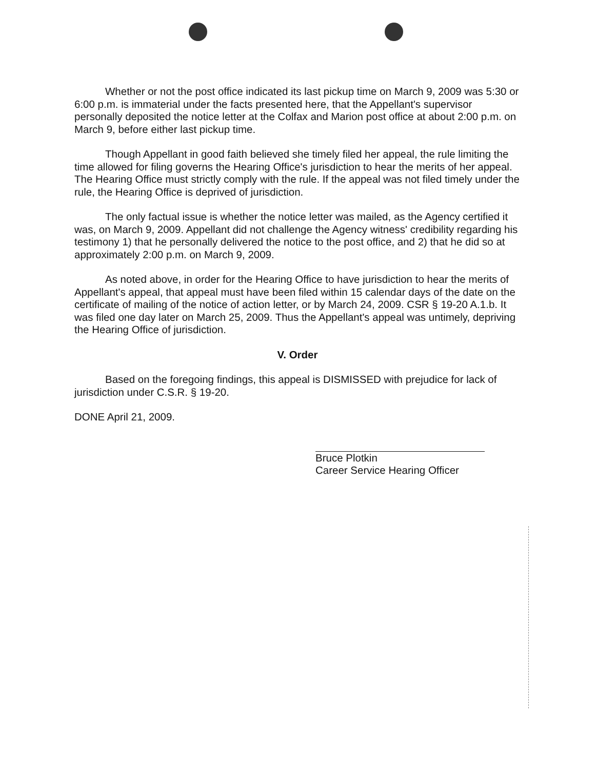Whether or not the post office indicated its last pickup time on March 9, 2009 was 5:30 or 6:00 p.m. is immaterial under the facts presented here, that the Appellant's supervisor personally deposited the notice letter at the Colfax and Marion post office at about 2:00 p.m. on March 9, before either last pickup time.
Though Appellant in good faith believed she timely filed her appeal, the rule limiting the time allowed for filing governs the Hearing Office's jurisdiction to hear the merits of her appeal. The Hearing Office must strictly comply with the rule. If the appeal was not filed timely under the rule, the Hearing Office is deprived of jurisdiction.
The only factual issue is whether the notice letter was mailed, as the Agency certified it was, on March 9, 2009. Appellant did not challenge the Agency witness' credibility regarding his testimony 1) that he personally delivered the notice to the post office, and 2) that he did so at approximately 2:00 p.m. on March 9, 2009.
As noted above, in order for the Hearing Office to have jurisdiction to hear the merits of Appellant's appeal, that appeal must have been filed within 15 calendar days of the date on the certificate of mailing of the notice of action letter, or by March 24, 2009. CSR § 19-20 A.1.b. It was filed one day later on March 25, 2009. Thus the Appellant's appeal was untimely, depriving the Hearing Office of jurisdiction.
V. Order
Based on the foregoing findings, this appeal is DISMISSED with prejudice for lack of jurisdiction under C.S.R. § 19-20.
DONE April 21, 2009.
Bruce Plotkin
Career Service Hearing Officer